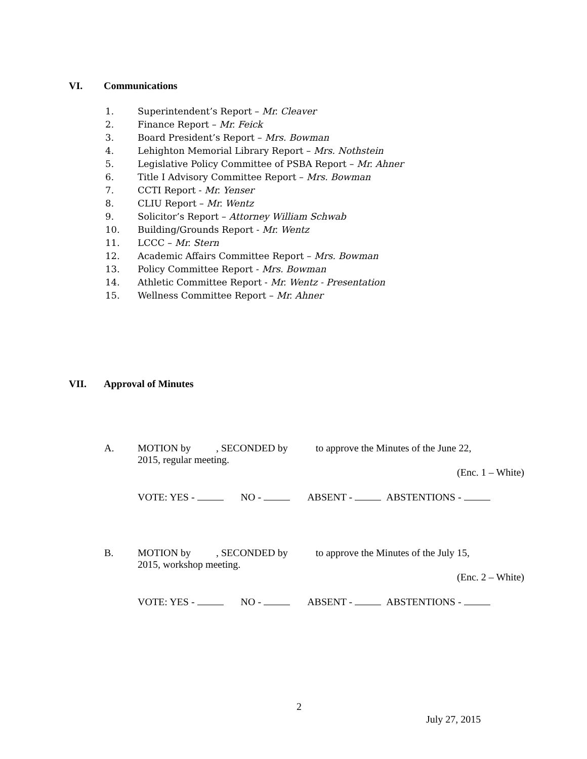VI. Communications
1. Superintendent’s Report – Mr. Cleaver
2. Finance Report – Mr. Feick
3. Board President’s Report – Mrs. Bowman
4. Lehighton Memorial Library Report – Mrs. Nothstein
5. Legislative Policy Committee of PSBA Report – Mr. Ahner
6. Title I Advisory Committee Report – Mrs. Bowman
7. CCTI Report - Mr. Yenser
8. CLIU Report – Mr. Wentz
9. Solicitor’s Report – Attorney William Schwab
10. Building/Grounds Report - Mr. Wentz
11. LCCC – Mr. Stern
12. Academic Affairs Committee Report – Mrs. Bowman
13. Policy Committee Report - Mrs. Bowman
14. Athletic Committee Report - Mr. Wentz - Presentation
15. Wellness Committee Report – Mr. Ahner
VII. Approval of Minutes
A. MOTION by , SECONDED by to approve the Minutes of the June 22,
2015, regular meeting.
(Enc. 1 – White)
VOTE: YES - NO - ABSENT - ABSTENTIONS -
B. MOTION by , SECONDED by to approve the Minutes of the July 15,
2015, workshop meeting.
(Enc. 2 – White)
VOTE: YES - NO - ABSENT - ABSTENTIONS -
2
July 27, 2015